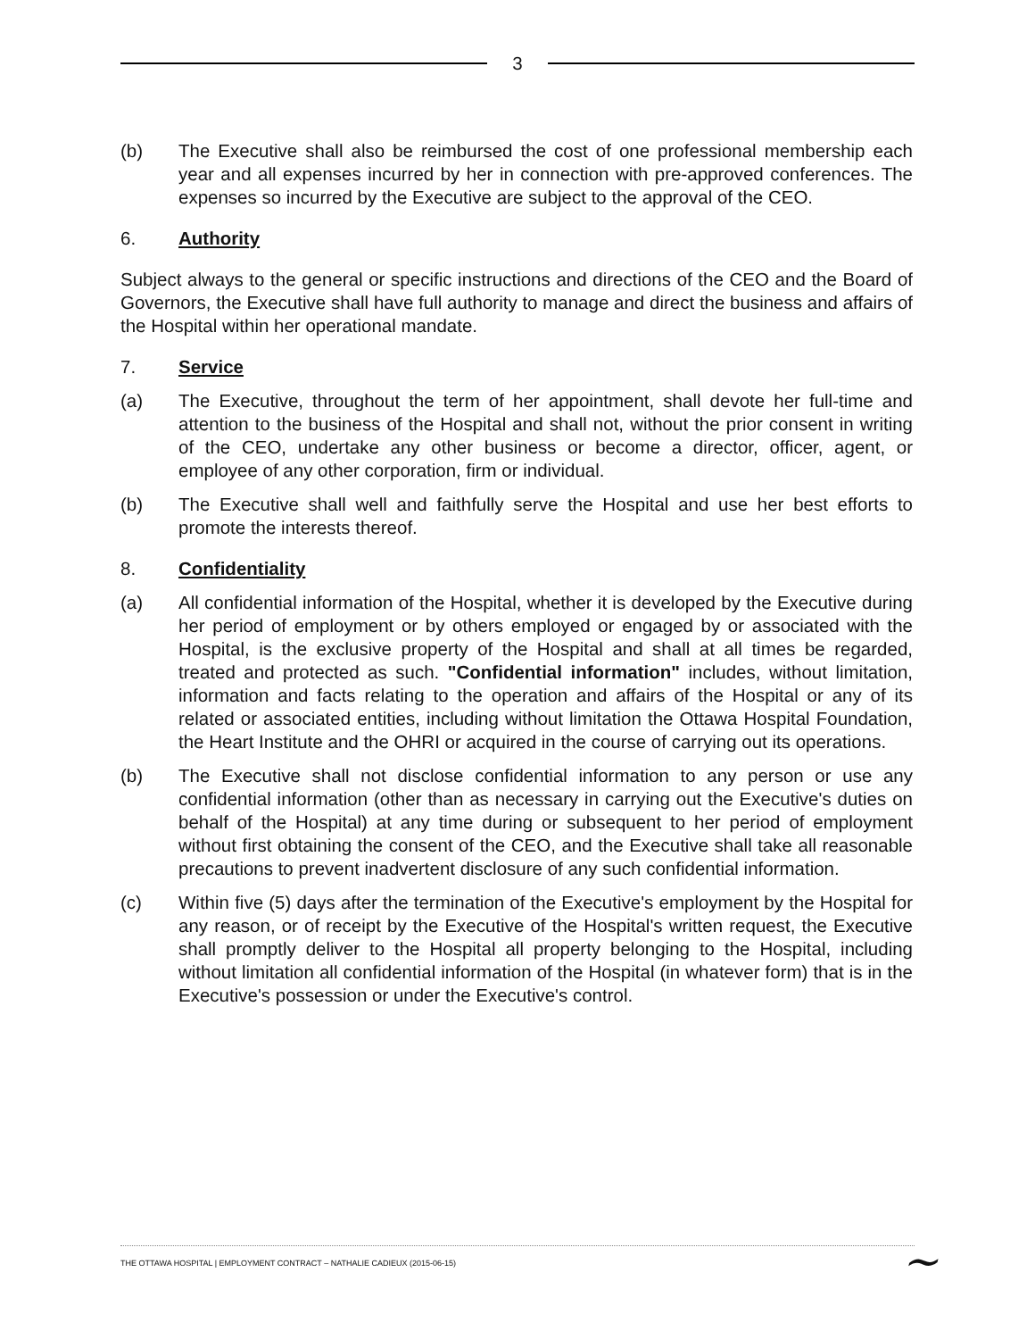3
(b) The Executive shall also be reimbursed the cost of one professional membership each year and all expenses incurred by her in connection with pre-approved conferences. The expenses so incurred by the Executive are subject to the approval of the CEO.
6. Authority
Subject always to the general or specific instructions and directions of the CEO and the Board of Governors, the Executive shall have full authority to manage and direct the business and affairs of the Hospital within her operational mandate.
7. Service
(a) The Executive, throughout the term of her appointment, shall devote her full-time and attention to the business of the Hospital and shall not, without the prior consent in writing of the CEO, undertake any other business or become a director, officer, agent, or employee of any other corporation, firm or individual.
(b) The Executive shall well and faithfully serve the Hospital and use her best efforts to promote the interests thereof.
8. Confidentiality
(a) All confidential information of the Hospital, whether it is developed by the Executive during her period of employment or by others employed or engaged by or associated with the Hospital, is the exclusive property of the Hospital and shall at all times be regarded, treated and protected as such. "Confidential information" includes, without limitation, information and facts relating to the operation and affairs of the Hospital or any of its related or associated entities, including without limitation the Ottawa Hospital Foundation, the Heart Institute and the OHRI or acquired in the course of carrying out its operations.
(b) The Executive shall not disclose confidential information to any person or use any confidential information (other than as necessary in carrying out the Executive's duties on behalf of the Hospital) at any time during or subsequent to her period of employment without first obtaining the consent of the CEO, and the Executive shall take all reasonable precautions to prevent inadvertent disclosure of any such confidential information.
(c) Within five (5) days after the termination of the Executive's employment by the Hospital for any reason, or of receipt by the Executive of the Hospital's written request, the Executive shall promptly deliver to the Hospital all property belonging to the Hospital, including without limitation all confidential information of the Hospital (in whatever form) that is in the Executive's possession or under the Executive's control.
THE OTTAWA HOSPITAL | EMPLOYMENT CONTRACT – NATHALIE CADIEUX (2015-06-15) ~